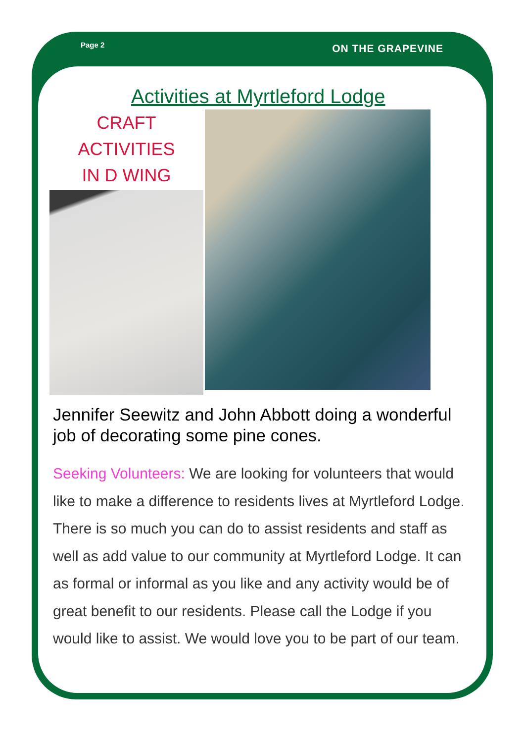Page 2
ON THE GRAPEVINE
Activities at Myrtleford Lodge
CRAFT
ACTIVITIES
IN D WING
Jennifer Seewitz and John Abbott doing a wonderful job of decorating some pine cones.
Seeking Volunteers: We are looking for volunteers that would like to make a difference to residents lives at Myrtleford Lodge. There is so much you can do to assist residents and staff as well as add value to our community at Myrtleford Lodge. It can as formal or informal as you like and any activity would be of great benefit to our residents. Please call the Lodge if you would like to assist. We would love you to be part of our team.